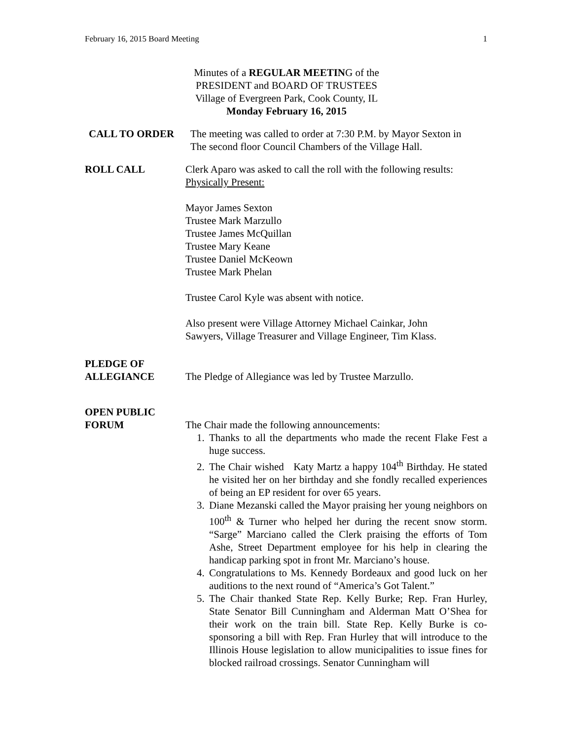February 16, 2015 Board Meeting 1
Minutes of a REGULAR MEETING of the
PRESIDENT and BOARD OF TRUSTEES
Village of Evergreen Park, Cook County, IL
Monday February 16, 2015
CALL TO ORDER The meeting was called to order at 7:30 P.M. by Mayor Sexton in
The second floor Council Chambers of the Village Hall.
ROLL CALL Clerk Aparo was asked to call the roll with the following results:
Physically Present:
Mayor James Sexton
Trustee Mark Marzullo
Trustee James McQuillan
Trustee Mary Keane
Trustee Daniel McKeown
Trustee Mark Phelan
Trustee Carol Kyle was absent with notice.
Also present were Village Attorney Michael Cainkar, John
Sawyers, Village Treasurer and Village Engineer, Tim Klass.
PLEDGE OF
ALLEGIANCE
The Pledge of Allegiance was led by Trustee Marzullo.
OPEN PUBLIC
FORUM
The Chair made the following announcements:
1. Thanks to all the departments who made the recent Flake Fest a huge success.
2. The Chair wished Katy Martz a happy 104<sup>th</sup> Birthday. He stated he visited her on her birthday and she fondly recalled experiences of being an EP resident for over 65 years.
3. Diane Mezanski called the Mayor praising her young neighbors on 100<sup>th</sup> & Turner who helped her during the recent snow storm. “Sarge” Marciano called the Clerk praising the efforts of Tom Ashe, Street Department employee for his help in clearing the handicap parking spot in front Mr. Marciano’s house.
4. Congratulations to Ms. Kennedy Bordeaux and good luck on her auditions to the next round of “America’s Got Talent.”
5. The Chair thanked State Rep. Kelly Burke; Rep. Fran Hurley, State Senator Bill Cunningham and Alderman Matt O’Shea for their work on the train bill. State Rep. Kelly Burke is co-sponsoring a bill with Rep. Fran Hurley that will introduce to the Illinois House legislation to allow municipalities to issue fines for blocked railroad crossings. Senator Cunningham will